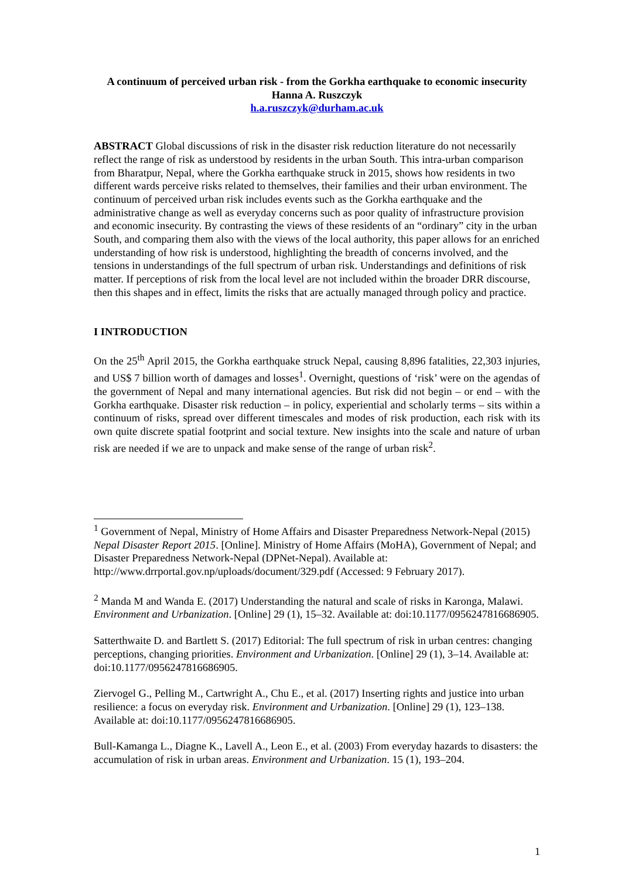A continuum of perceived urban risk - from the Gorkha earthquake to economic insecurity
Hanna A. Ruszczyk
h.a.ruszczyk@durham.ac.uk
ABSTRACT Global discussions of risk in the disaster risk reduction literature do not necessarily reflect the range of risk as understood by residents in the urban South. This intra-urban comparison from Bharatpur, Nepal, where the Gorkha earthquake struck in 2015, shows how residents in two different wards perceive risks related to themselves, their families and their urban environment. The continuum of perceived urban risk includes events such as the Gorkha earthquake and the administrative change as well as everyday concerns such as poor quality of infrastructure provision and economic insecurity. By contrasting the views of these residents of an “ordinary” city in the urban South, and comparing them also with the views of the local authority, this paper allows for an enriched understanding of how risk is understood, highlighting the breadth of concerns involved, and the tensions in understandings of the full spectrum of urban risk. Understandings and definitions of risk matter. If perceptions of risk from the local level are not included within the broader DRR discourse, then this shapes and in effect, limits the risks that are actually managed through policy and practice.
I INTRODUCTION
On the 25<sup>th</sup> April 2015, the Gorkha earthquake struck Nepal, causing 8,896 fatalities, 22,303 injuries, and US$ 7 billion worth of damages and losses<sup>1</sup>. Overnight, questions of ‘risk’ were on the agendas of the government of Nepal and many international agencies. But risk did not begin – or end – with the Gorkha earthquake. Disaster risk reduction – in policy, experiential and scholarly terms – sits within a continuum of risks, spread over different timescales and modes of risk production, each risk with its own quite discrete spatial footprint and social texture. New insights into the scale and nature of urban risk are needed if we are to unpack and make sense of the range of urban risk<sup>2</sup>.
<sup>1</sup> Government of Nepal, Ministry of Home Affairs and Disaster Preparedness Network-Nepal (2015) Nepal Disaster Report 2015. [Online]. Ministry of Home Affairs (MoHA), Government of Nepal; and Disaster Preparedness Network-Nepal (DPNet-Nepal). Available at: http://www.drrportal.gov.np/uploads/document/329.pdf (Accessed: 9 February 2017).
<sup>2</sup> Manda M and Wanda E. (2017) Understanding the natural and scale of risks in Karonga, Malawi. Environment and Urbanization. [Online] 29 (1), 15–32. Available at: doi:10.1177/0956247816686905.
Satterthwaite D. and Bartlett S. (2017) Editorial: The full spectrum of risk in urban centres: changing perceptions, changing priorities. Environment and Urbanization. [Online] 29 (1), 3–14. Available at: doi:10.1177/0956247816686905.
Ziervogel G., Pelling M., Cartwright A., Chu E., et al. (2017) Inserting rights and justice into urban resilience: a focus on everyday risk. Environment and Urbanization. [Online] 29 (1), 123–138. Available at: doi:10.1177/0956247816686905.
Bull-Kamanga L., Diagne K., Lavell A., Leon E., et al. (2003) From everyday hazards to disasters: the accumulation of risk in urban areas. Environment and Urbanization. 15 (1), 193–204.
1